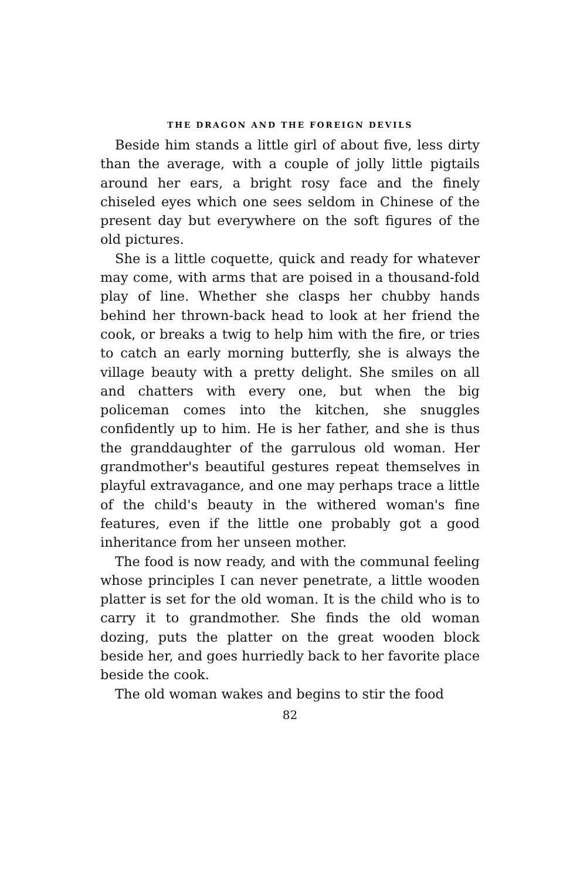THE DRAGON AND THE FOREIGN DEVILS
Beside him stands a little girl of about five, less dirty than the average, with a couple of jolly little pigtails around her ears, a bright rosy face and the finely chiseled eyes which one sees seldom in Chinese of the present day but everywhere on the soft figures of the old pictures.
She is a little coquette, quick and ready for whatever may come, with arms that are poised in a thousand-fold play of line. Whether she clasps her chubby hands behind her thrown-back head to look at her friend the cook, or breaks a twig to help him with the fire, or tries to catch an early morning butterfly, she is always the village beauty with a pretty delight. She smiles on all and chatters with every one, but when the big policeman comes into the kitchen, she snuggles confidently up to him. He is her father, and she is thus the granddaughter of the garrulous old woman. Her grandmother's beautiful gestures repeat themselves in playful extravagance, and one may perhaps trace a little of the child's beauty in the withered woman's fine features, even if the little one probably got a good inheritance from her unseen mother.
The food is now ready, and with the communal feeling whose principles I can never penetrate, a little wooden platter is set for the old woman. It is the child who is to carry it to grandmother. She finds the old woman dozing, puts the platter on the great wooden block beside her, and goes hurriedly back to her favorite place beside the cook.
The old woman wakes and begins to stir the food
82